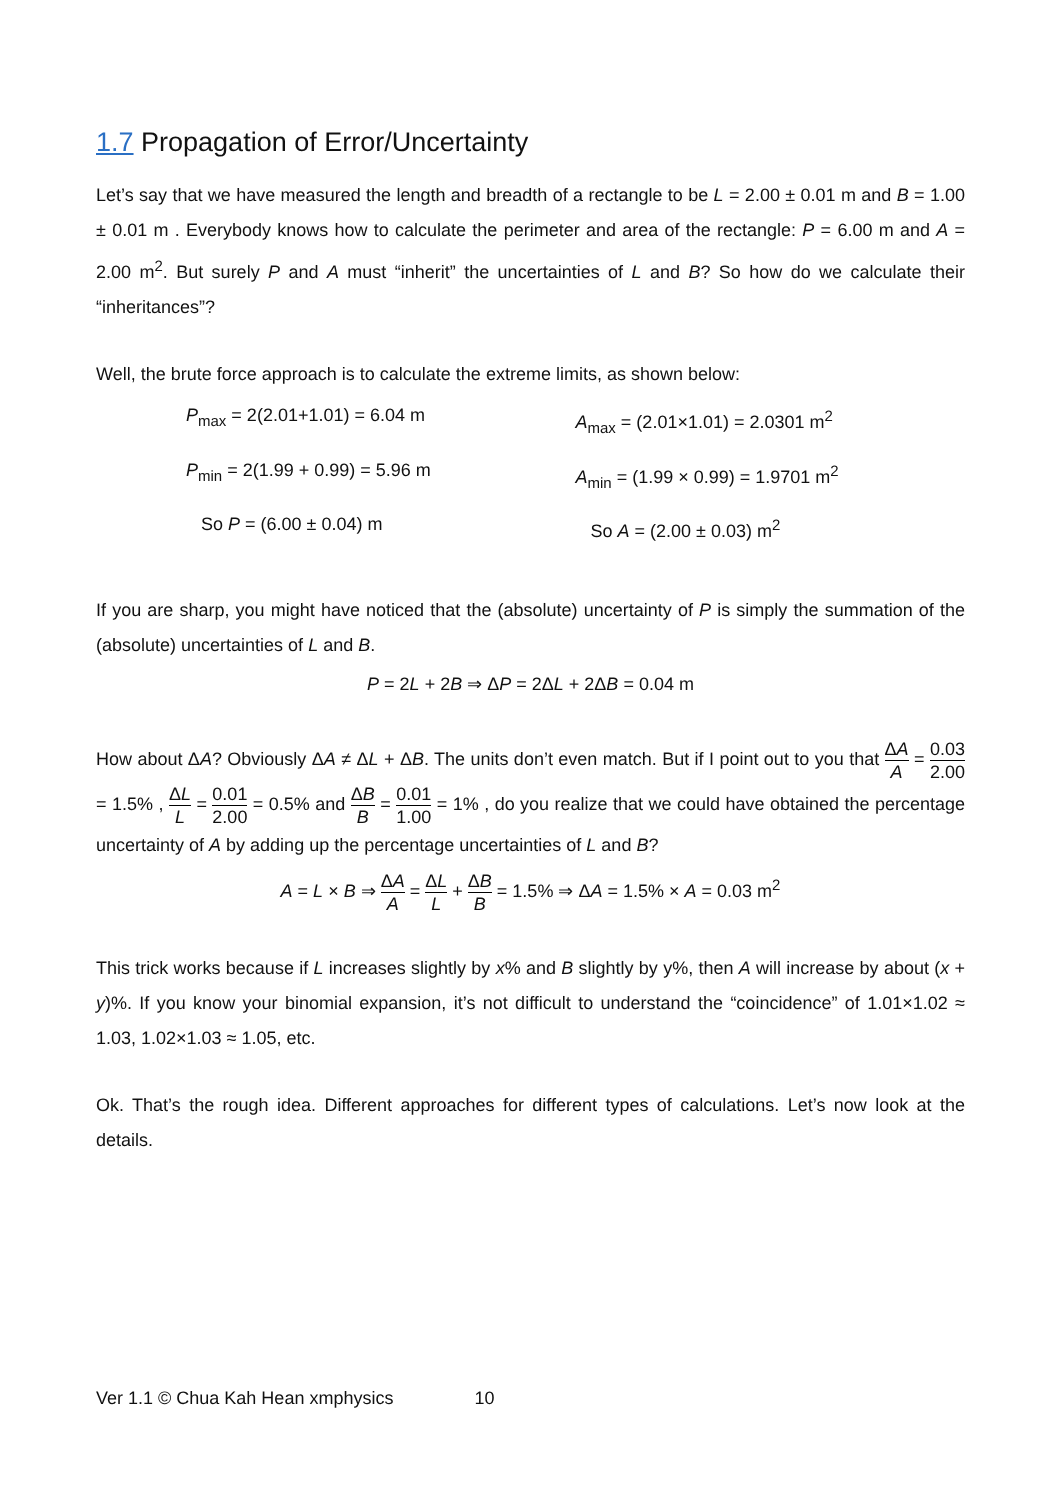1.7 Propagation of Error/Uncertainty
Let’s say that we have measured the length and breadth of a rectangle to be L = 2.00 ± 0.01 m and B = 1.00 ± 0.01 m . Everybody knows how to calculate the perimeter and area of the rectangle: P = 6.00 m and A = 2.00 m<sup>2</sup>. But surely P and A must “inherit” the uncertainties of L and B? So how do we calculate their “inheritances”?
Well, the brute force approach is to calculate the extreme limits, as shown below:
P<sub>max</sub> = 2(2.01+1.01) = 6.04 m
A<sub>max</sub> = (2.01×1.01) = 2.0301 m<sup>2</sup>
P<sub>min</sub> = 2(1.99 + 0.99) = 5.96 m
A<sub>min</sub> = (1.99 × 0.99) = 1.9701 m<sup>2</sup>
So P = (6.00 ± 0.04) m
So A = (2.00 ± 0.03) m<sup>2</sup>
If you are sharp, you might have noticed that the (absolute) uncertainty of P is simply the summation of the (absolute) uncertainties of L and B.
P = 2L + 2B ⇒ ΔP = 2ΔL + 2ΔB = 0.04 m
How about ΔA? Obviously ΔA ≠ ΔL + ΔB. The units don’t even match. But if I point out to you that ΔA A = 0.03 2.00 = 1.5% , ΔL L = 0.01 2.00 = 0.5% and ΔB B = 0.01 1.00 = 1% , do you realize that we could have obtained the percentage uncertainty of A by adding up the percentage uncertainties of L and B?
A = L × B ⇒ ΔA A = ΔL L + ΔB B = 1.5% ⇒ ΔA = 1.5% × A = 0.03 m<sup>2</sup>
This trick works because if L increases slightly by x% and B slightly by y%, then A will increase by about (x + y)%. If you know your binomial expansion, it’s not difficult to understand the “coincidence” of 1.01×1.02 ≈ 1.03, 1.02×1.03 ≈ 1.05, etc.
Ok. That’s the rough idea. Different approaches for different types of calculations. Let’s now look at the details.
Ver 1.1 © Chua Kah Hean xmphysics 10